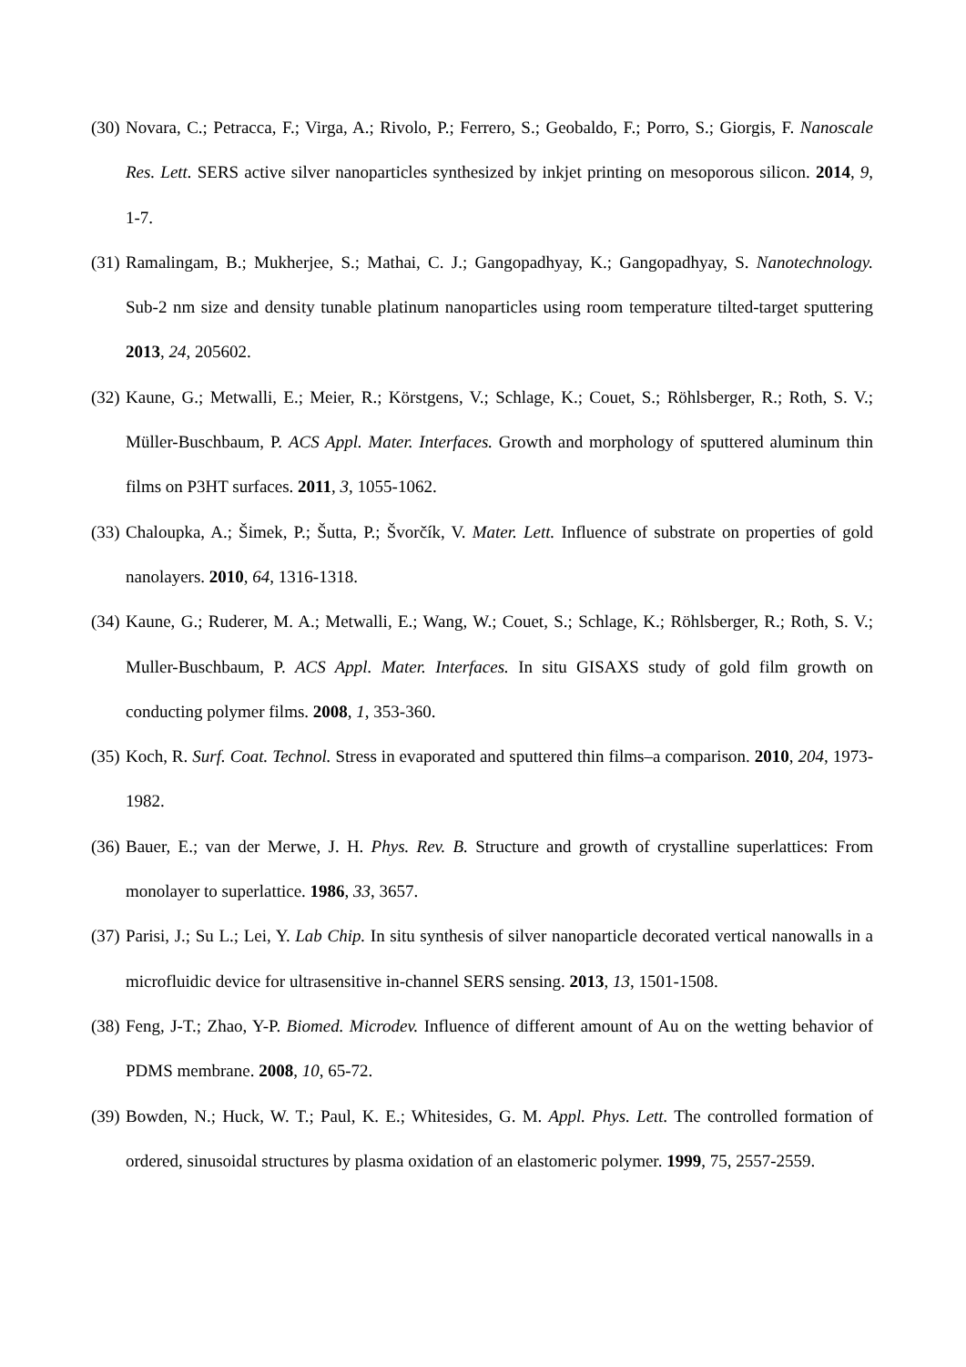(30) Novara, C.; Petracca, F.; Virga, A.; Rivolo, P.; Ferrero, S.; Geobaldo, F.; Porro, S.; Giorgis, F. Nanoscale Res. Lett. SERS active silver nanoparticles synthesized by inkjet printing on mesoporous silicon. 2014, 9, 1-7.
(31) Ramalingam, B.; Mukherjee, S.; Mathai, C. J.; Gangopadhyay, K.; Gangopadhyay, S. Nanotechnology. Sub-2 nm size and density tunable platinum nanoparticles using room temperature tilted-target sputtering 2013, 24, 205602.
(32) Kaune, G.; Metwalli, E.; Meier, R.; Körstgens, V.; Schlage, K.; Couet, S.; Röhlsberger, R.; Roth, S. V.; Müller-Buschbaum, P. ACS Appl. Mater. Interfaces. Growth and morphology of sputtered aluminum thin films on P3HT surfaces. 2011, 3, 1055-1062.
(33) Chaloupka, A.; Šimek, P.; Šutta, P.; Švorčík, V. Mater. Lett. Influence of substrate on properties of gold nanolayers. 2010, 64, 1316-1318.
(34) Kaune, G.; Ruderer, M. A.; Metwalli, E.; Wang, W.; Couet, S.; Schlage, K.; Röhlsberger, R.; Roth, S. V.; Muller-Buschbaum, P. ACS Appl. Mater. Interfaces. In situ GISAXS study of gold film growth on conducting polymer films. 2008, 1, 353-360.
(35) Koch, R. Surf. Coat. Technol. Stress in evaporated and sputtered thin films–a comparison. 2010, 204, 1973-1982.
(36) Bauer, E.; van der Merwe, J. H. Phys. Rev. B. Structure and growth of crystalline superlattices: From monolayer to superlattice. 1986, 33, 3657.
(37) Parisi, J.; Su L.; Lei, Y. Lab Chip. In situ synthesis of silver nanoparticle decorated vertical nanowalls in a microfluidic device for ultrasensitive in-channel SERS sensing. 2013, 13, 1501-1508.
(38) Feng, J-T.; Zhao, Y-P. Biomed. Microdev. Influence of different amount of Au on the wetting behavior of PDMS membrane. 2008, 10, 65-72.
(39) Bowden, N.; Huck, W. T.; Paul, K. E.; Whitesides, G. M. Appl. Phys. Lett. The controlled formation of ordered, sinusoidal structures by plasma oxidation of an elastomeric polymer. 1999, 75, 2557-2559.